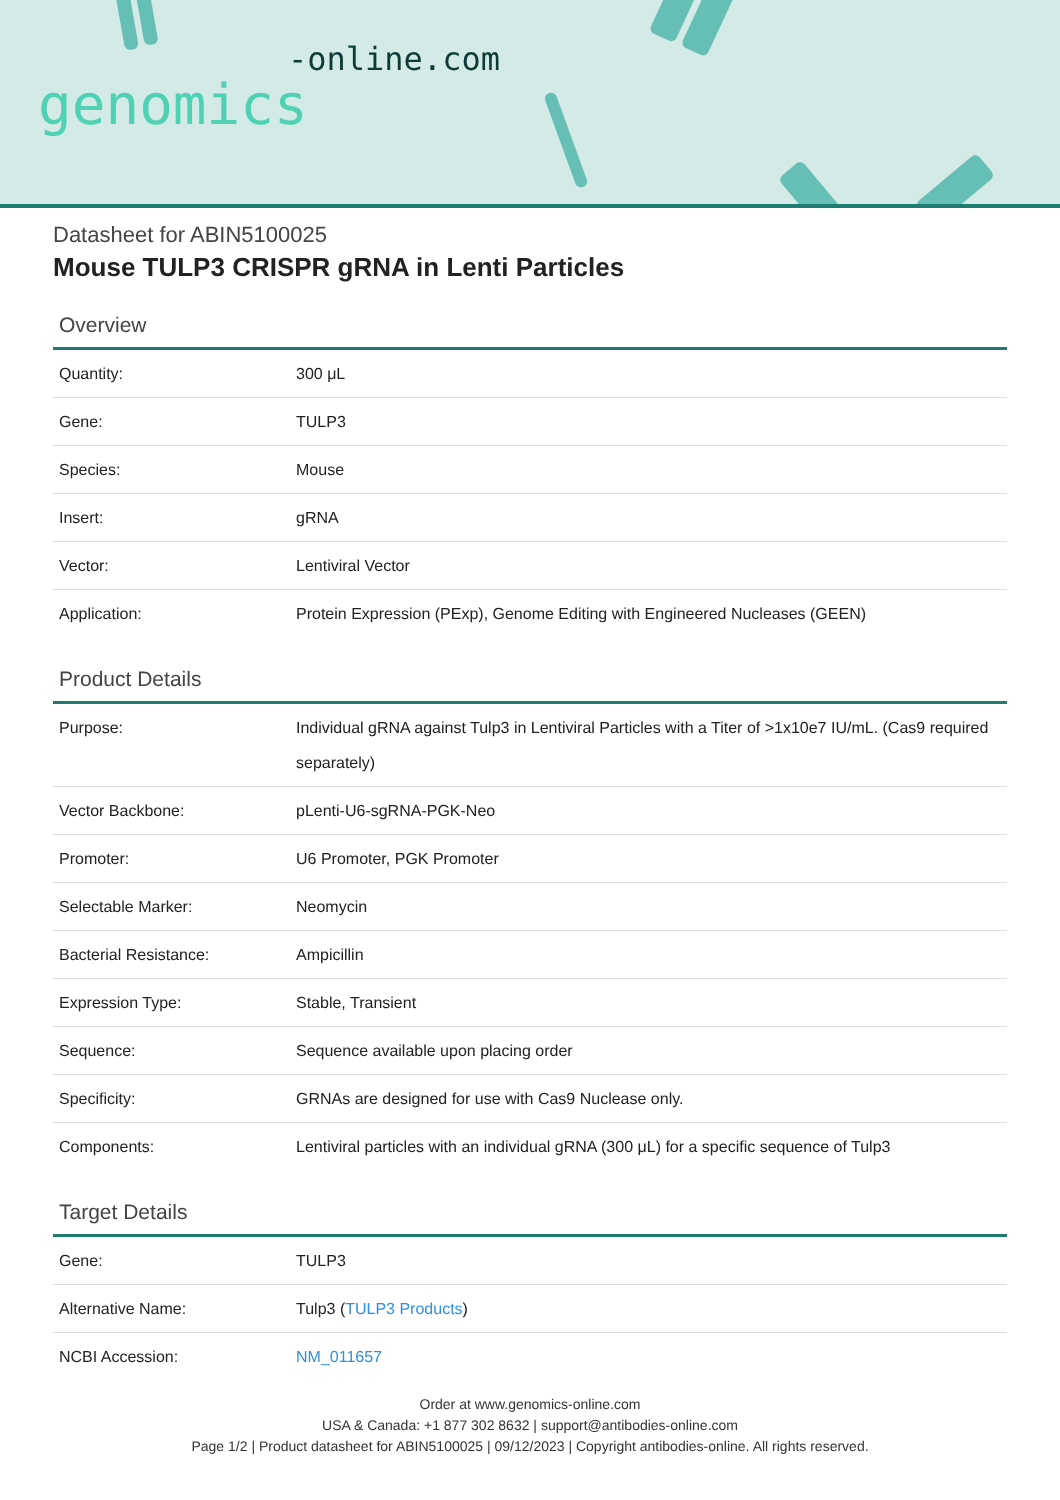-online.com
genomics
Datasheet for ABIN5100025
Mouse TULP3 CRISPR gRNA in Lenti Particles
Overview
| Quantity: | 300 μL |
| Gene: | TULP3 |
| Species: | Mouse |
| Insert: | gRNA |
| Vector: | Lentiviral Vector |
| Application: | Protein Expression (PExp), Genome Editing with Engineered Nucleases (GEEN) |
Product Details
| Purpose: | Individual gRNA against Tulp3 in Lentiviral Particles with a Titer of >1x10e7 IU/mL. (Cas9 required separately) |
| Vector Backbone: | pLenti-U6-sgRNA-PGK-Neo |
| Promoter: | U6 Promoter, PGK Promoter |
| Selectable Marker: | Neomycin |
| Bacterial Resistance: | Ampicillin |
| Expression Type: | Stable, Transient |
| Sequence: | Sequence available upon placing order |
| Specificity: | GRNAs are designed for use with Cas9 Nuclease only. |
| Components: | Lentiviral particles with an individual gRNA (300 μL) for a specific sequence of Tulp3 |
Target Details
| Gene: | TULP3 |
| Alternative Name: | Tulp3 ( TULP3 Products ) |
| NCBI Accession: | NM_011657 |
Order at www.genomics-online.com
USA & Canada: +1 877 302 8632 | support@antibodies-online.com
Page 1/2 | Product datasheet for ABIN5100025 | 09/12/2023 | Copyright antibodies-online. All rights reserved.